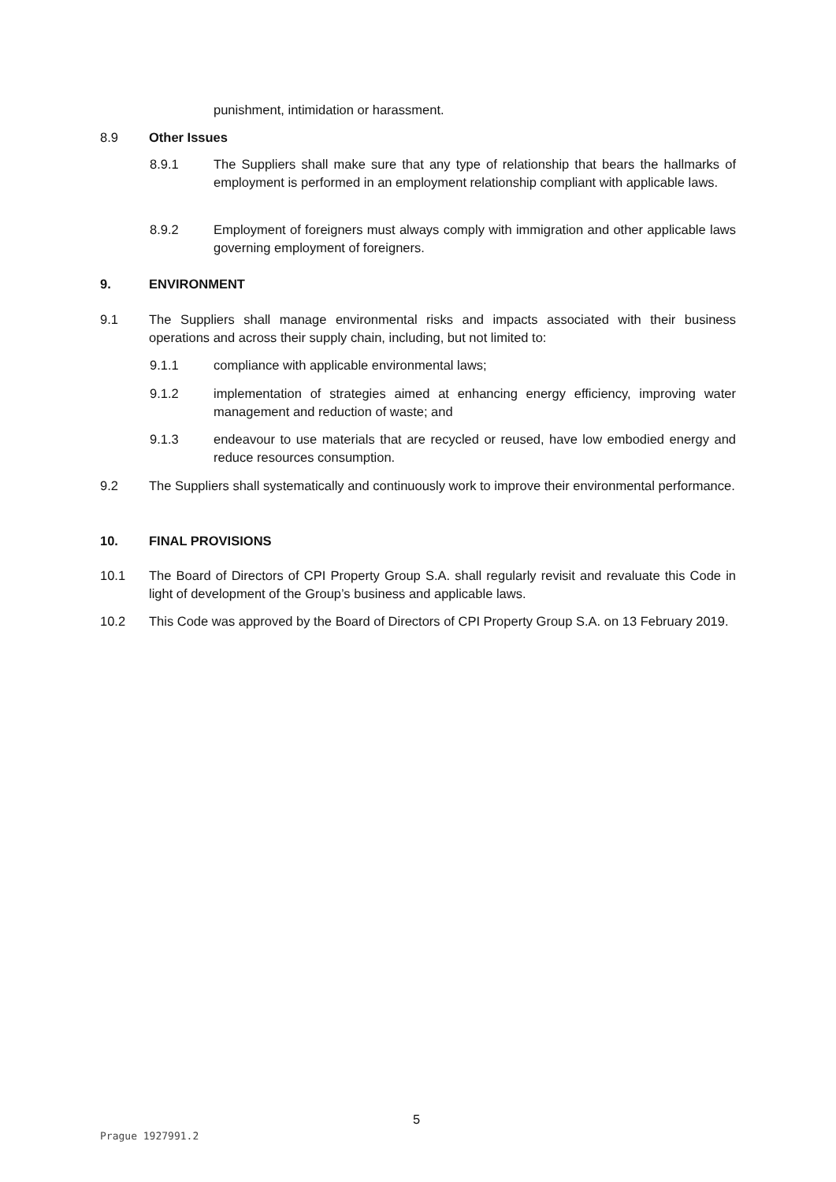punishment, intimidation or harassment.
8.9 Other Issues
8.9.1 The Suppliers shall make sure that any type of relationship that bears the hallmarks of employment is performed in an employment relationship compliant with applicable laws.
8.9.2 Employment of foreigners must always comply with immigration and other applicable laws governing employment of foreigners.
9. ENVIRONMENT
9.1 The Suppliers shall manage environmental risks and impacts associated with their business operations and across their supply chain, including, but not limited to:
9.1.1 compliance with applicable environmental laws;
9.1.2 implementation of strategies aimed at enhancing energy efficiency, improving water management and reduction of waste; and
9.1.3 endeavour to use materials that are recycled or reused, have low embodied energy and reduce resources consumption.
9.2 The Suppliers shall systematically and continuously work to improve their environmental performance.
10. FINAL PROVISIONS
10.1 The Board of Directors of CPI Property Group S.A. shall regularly revisit and revaluate this Code in light of development of the Group’s business and applicable laws.
10.2 This Code was approved by the Board of Directors of CPI Property Group S.A. on 13 February 2019.
5
Prague 1927991.2